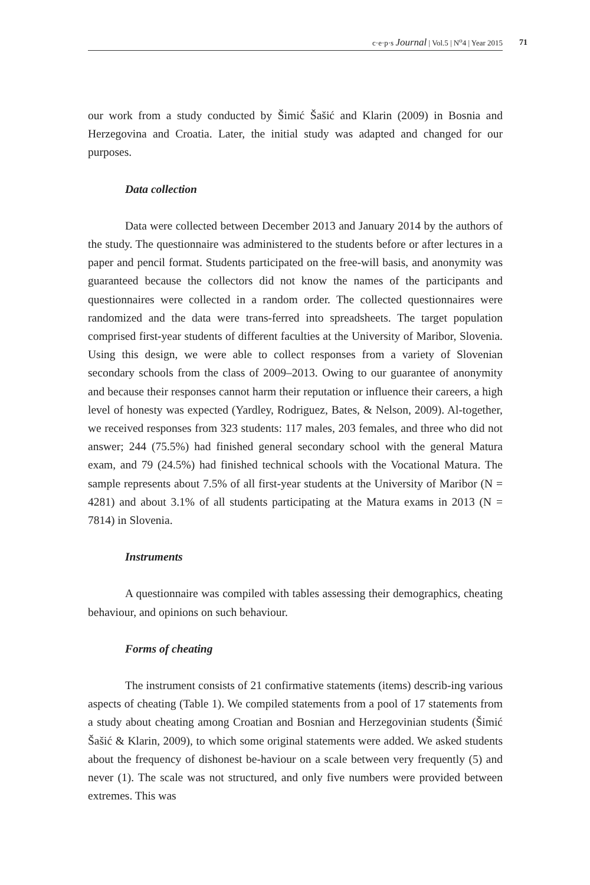c·e·p·s Journal | Vol.5 | N<sup>o</sup>4 | Year 2015 71
our work from a study conducted by Šimić Šašić and Klarin (2009) in Bosnia and Herzegovina and Croatia. Later, the initial study was adapted and changed for our purposes.
Data collection
Data were collected between December 2013 and January 2014 by the authors of the study. The questionnaire was administered to the students before or after lectures in a paper and pencil format. Students participated on the free-will basis, and anonymity was guaranteed because the collectors did not know the names of the participants and questionnaires were collected in a random order. The collected questionnaires were randomized and the data were trans-ferred into spreadsheets. The target population comprised first-year students of different faculties at the University of Maribor, Slovenia. Using this design, we were able to collect responses from a variety of Slovenian secondary schools from the class of 2009–2013. Owing to our guarantee of anonymity and because their responses cannot harm their reputation or influence their careers, a high level of honesty was expected (Yardley, Rodriguez, Bates, & Nelson, 2009). Al-together, we received responses from 323 students: 117 males, 203 females, and three who did not answer; 244 (75.5%) had finished general secondary school with the general Matura exam, and 79 (24.5%) had finished technical schools with the Vocational Matura. The sample represents about 7.5% of all first-year students at the University of Maribor (N = 4281) and about 3.1% of all students participating at the Matura exams in 2013 (N = 7814) in Slovenia.
Instruments
A questionnaire was compiled with tables assessing their demographics, cheating behaviour, and opinions on such behaviour.
Forms of cheating
The instrument consists of 21 confirmative statements (items) describ-ing various aspects of cheating (Table 1). We compiled statements from a pool of 17 statements from a study about cheating among Croatian and Bosnian and Herzegovinian students (Šimić Šašić & Klarin, 2009), to which some original statements were added. We asked students about the frequency of dishonest be-haviour on a scale between very frequently (5) and never (1). The scale was not structured, and only five numbers were provided between extremes. This was